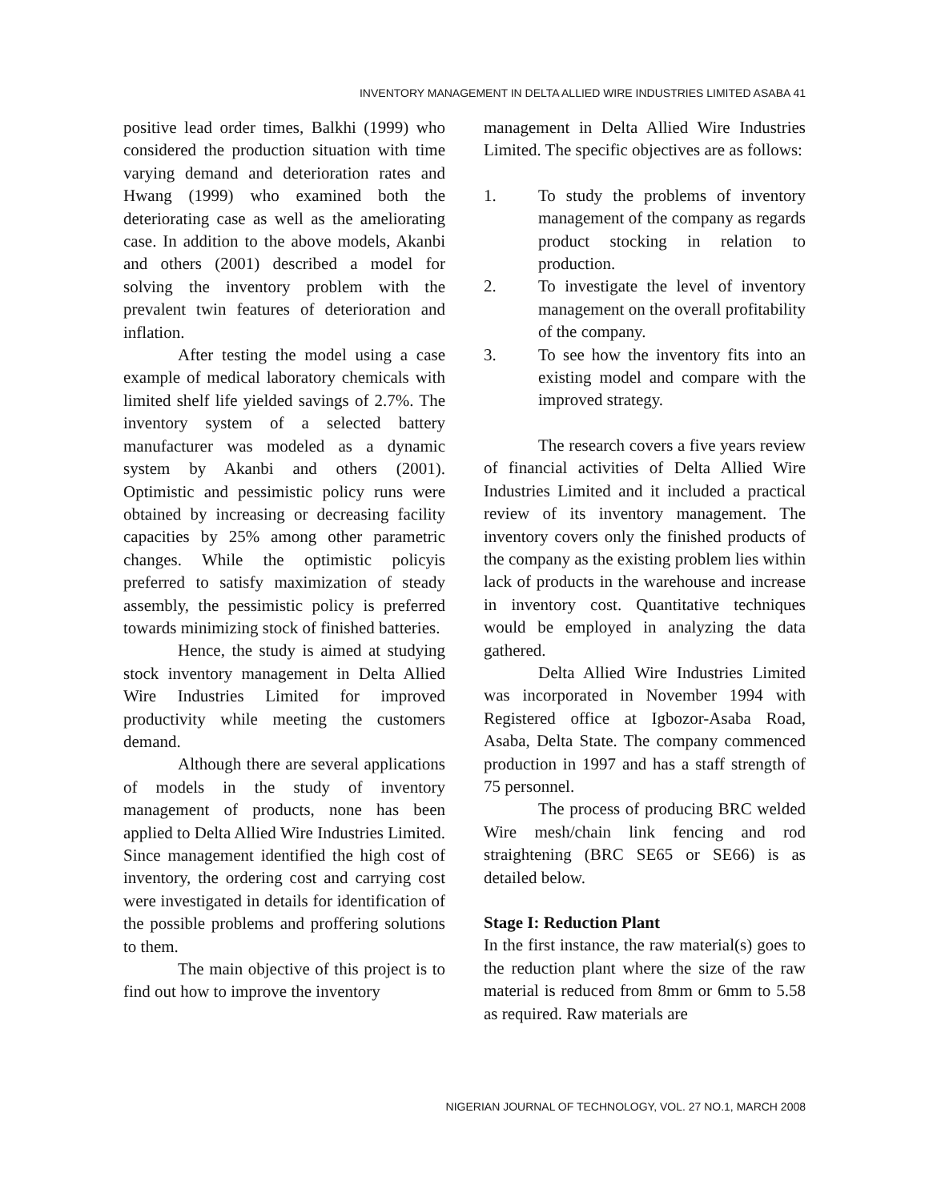INVENTORY MANAGEMENT IN DELTA ALLIED WIRE INDUSTRIES LIMITED ASABA 41
positive lead order times, Balkhi (1999) who considered the production situation with time varying demand and deterioration rates and Hwang (1999) who examined both the deteriorating case as well as the ameliorating case. In addition to the above models, Akanbi and others (2001) described a model for solving the inventory problem with the prevalent twin features of deterioration and inflation.
After testing the model using a case example of medical laboratory chemicals with limited shelf life yielded savings of 2.7%. The inventory system of a selected battery manufacturer was modeled as a dynamic system by Akanbi and others (2001). Optimistic and pessimistic policy runs were obtained by increasing or decreasing facility capacities by 25% among other parametric changes. While the optimistic policyis preferred to satisfy maximization of steady assembly, the pessimistic policy is preferred towards minimizing stock of finished batteries.
Hence, the study is aimed at studying stock inventory management in Delta Allied Wire Industries Limited for improved productivity while meeting the customers demand.
Although there are several applications of models in the study of inventory management of products, none has been applied to Delta Allied Wire Industries Limited. Since management identified the high cost of inventory, the ordering cost and carrying cost were investigated in details for identification of the possible problems and proffering solutions to them.
The main objective of this project is to find out how to improve the inventory
management in Delta Allied Wire Industries Limited. The specific objectives are as follows:
1. To study the problems of inventory management of the company as regards product stocking in relation to production.
2. To investigate the level of inventory management on the overall profitability of the company.
3. To see how the inventory fits into an existing model and compare with the improved strategy.
The research covers a five years review of financial activities of Delta Allied Wire Industries Limited and it included a practical review of its inventory management. The inventory covers only the finished products of the company as the existing problem lies within lack of products in the warehouse and increase in inventory cost. Quantitative techniques would be employed in analyzing the data gathered.
Delta Allied Wire Industries Limited was incorporated in November 1994 with Registered office at Igbozor-Asaba Road, Asaba, Delta State. The company commenced production in 1997 and has a staff strength of 75 personnel.
The process of producing BRC welded Wire mesh/chain link fencing and rod straightening (BRC SE65 or SE66) is as detailed below.
Stage I: Reduction Plant
In the first instance, the raw material(s) goes to the reduction plant where the size of the raw material is reduced from 8mm or 6mm to 5.58 as required. Raw materials are
NIGERIAN JOURNAL OF TECHNOLOGY, VOL. 27 NO.1, MARCH 2008